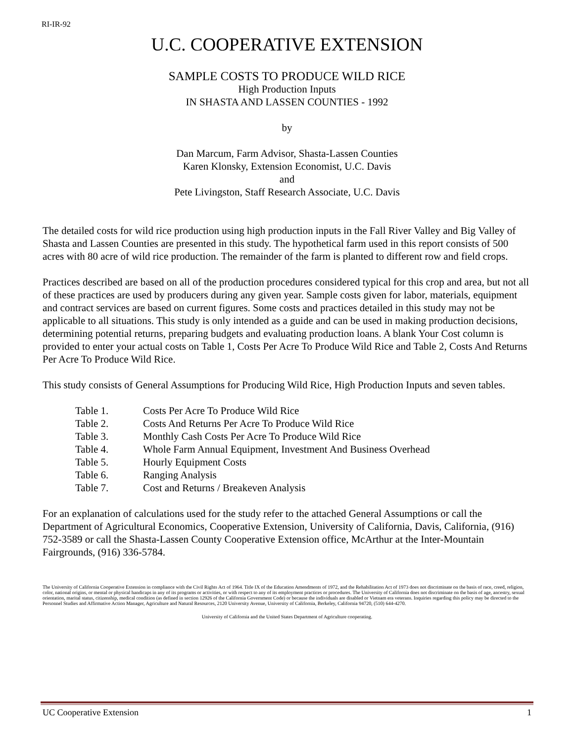RI-IR-92
U.C. COOPERATIVE EXTENSION
SAMPLE COSTS TO PRODUCE WILD RICE
High Production Inputs
IN SHASTA AND LASSEN COUNTIES - 1992
by
Dan Marcum, Farm Advisor, Shasta-Lassen Counties
Karen Klonsky, Extension Economist, U.C. Davis
and
Pete Livingston, Staff Research Associate, U.C. Davis
The detailed costs for wild rice production using high production inputs in the Fall River Valley and Big Valley of Shasta and Lassen Counties are presented in this study. The hypothetical farm used in this report consists of 500 acres with 80 acre of wild rice production. The remainder of the farm is planted to different row and field crops.
Practices described are based on all of the production procedures considered typical for this crop and area, but not all of these practices are used by producers during any given year. Sample costs given for labor, materials, equipment and contract services are based on current figures. Some costs and practices detailed in this study may not be applicable to all situations. This study is only intended as a guide and can be used in making production decisions, determining potential returns, preparing budgets and evaluating production loans. A blank Your Cost column is provided to enter your actual costs on Table 1, Costs Per Acre To Produce Wild Rice and Table 2, Costs And Returns Per Acre To Produce Wild Rice.
This study consists of General Assumptions for Producing Wild Rice, High Production Inputs and seven tables.
| Table 1. | Costs Per Acre To Produce Wild Rice |
| Table 2. | Costs And Returns Per Acre To Produce Wild Rice |
| Table 3. | Monthly Cash Costs Per Acre To Produce Wild Rice |
| Table 4. | Whole Farm Annual Equipment, Investment And Business Overhead |
| Table 5. | Hourly Equipment Costs |
| Table 6. | Ranging Analysis |
| Table 7. | Cost and Returns / Breakeven Analysis |
For an explanation of calculations used for the study refer to the attached General Assumptions or call the Department of Agricultural Economics, Cooperative Extension, University of California, Davis, California, (916) 752-3589 or call the Shasta-Lassen County Cooperative Extension office, McArthur at the Inter-Mountain Fairgrounds, (916) 336-5784.
The University of California Cooperative Extension in compliance with the Civil Rights Act of 1964. Title IX of the Education Amendments of 1972, and the Rehabilitation Act of 1973 does not discriminate on the basis of race, creed, religion, color, national origins, or mental or physical handicaps in any of its programs or activities, or with respect to any of its employment practices or procedures. The University of California does not discriminate on the basis of age, ancestry, sexual orientation, marital status, citizenship, medical condition (as defined in section 12926 of the California Government Code) or because the individuals are disabled or Vietnam era veterans. Inquiries regarding this policy may be directed to the Personnel Studies and Affirmative Action Manager, Agriculture and Natural Resources, 2120 University Avenue, University of California, Berkeley, California 94720, (510) 644-4270.
University of California and the United States Department of Agriculture cooperating.
UC Cooperative Extension 1